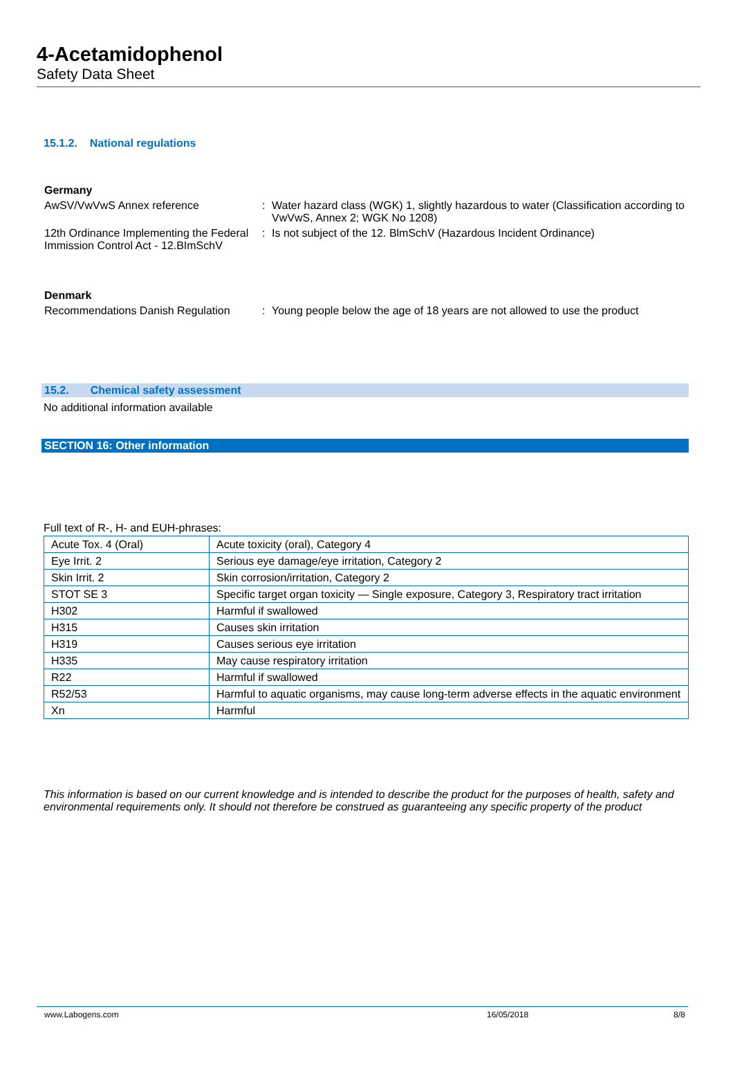4-Acetamidophenol
Safety Data Sheet
15.1.2. National regulations
Germany
AwSV/VwVwS Annex reference : Water hazard class (WGK) 1, slightly hazardous to water (Classification according to VwVwS, Annex 2; WGK No 1208)
12th Ordinance Implementing the Federal Immission Control Act - 12.BImSchV
: Is not subject of the 12. BlmSchV (Hazardous Incident Ordinance)
Denmark
Recommendations Danish Regulation
: Young people below the age of 18 years are not allowed to use the product
15.2. Chemical safety assessment
No additional information available
SECTION 16: Other information
Full text of R-, H- and EUH-phrases:
| Acute Tox. 4 (Oral) | Acute toxicity (oral), Category 4 |
| Eye Irrit. 2 | Serious eye damage/eye irritation, Category 2 |
| Skin Irrit. 2 | Skin corrosion/irritation, Category 2 |
| STOT SE 3 | Specific target organ toxicity — Single exposure, Category 3, Respiratory tract irritation |
| H302 | Harmful if swallowed |
| H315 | Causes skin irritation |
| H319 | Causes serious eye irritation |
| H335 | May cause respiratory irritation |
| R22 | Harmful if swallowed |
| R52/53 | Harmful to aquatic organisms, may cause long-term adverse effects in the aquatic environment |
| Xn | Harmful |
This information is based on our current knowledge and is intended to describe the product for the purposes of health, safety and environmental requirements only. It should not therefore be construed as guaranteeing any specific property of the product
www.Labogens.com 16/05/2018 8/8